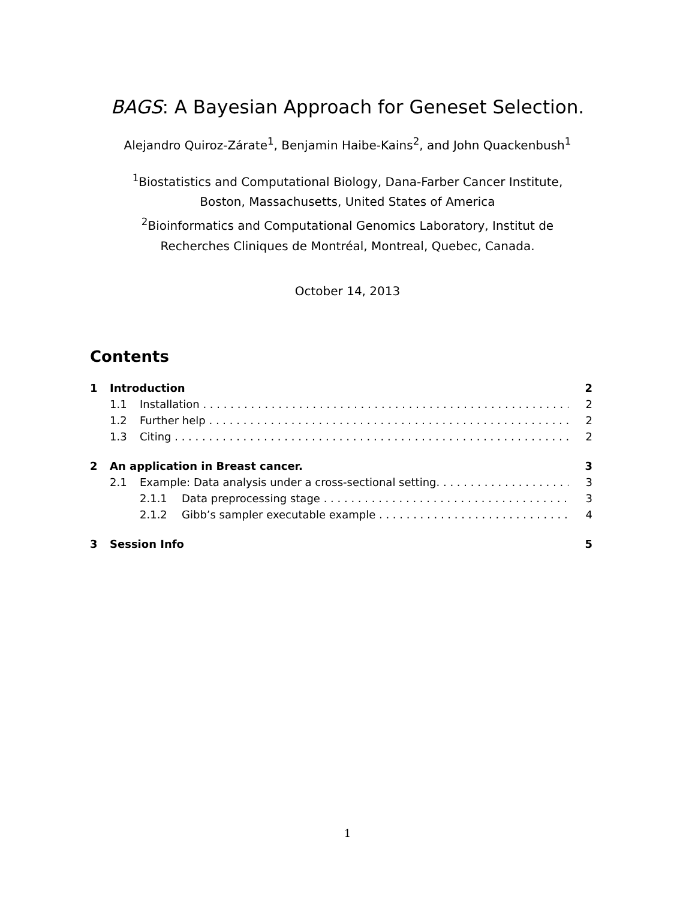BAGS: A Bayesian Approach for Geneset Selection.
Alejandro Quiroz-Zárate<sup>1</sup>, Benjamin Haibe-Kains<sup>2</sup>, and John Quackenbush<sup>1</sup>
<sup>1</sup> Biostatistics and Computational Biology, Dana-Farber Cancer Institute,
Boston, Massachusetts, United States of America
<sup>2</sup> Bioinformatics and Computational Genomics Laboratory, Institut de
Recherches Cliniques de Montréal, Montreal, Quebec, Canada.
October 14, 2013
Contents
1 Introduction 2
1.1 Installation 2
1.2 Further help 2
1.3 Citing 2
2 An application in Breast cancer. 3
2.1 Example: Data analysis under a cross-sectional setting. 3
2.1.1 Data preprocessing stage 3
2.1.2 Gibb’s sampler executable example 4
3 Session Info 5
1